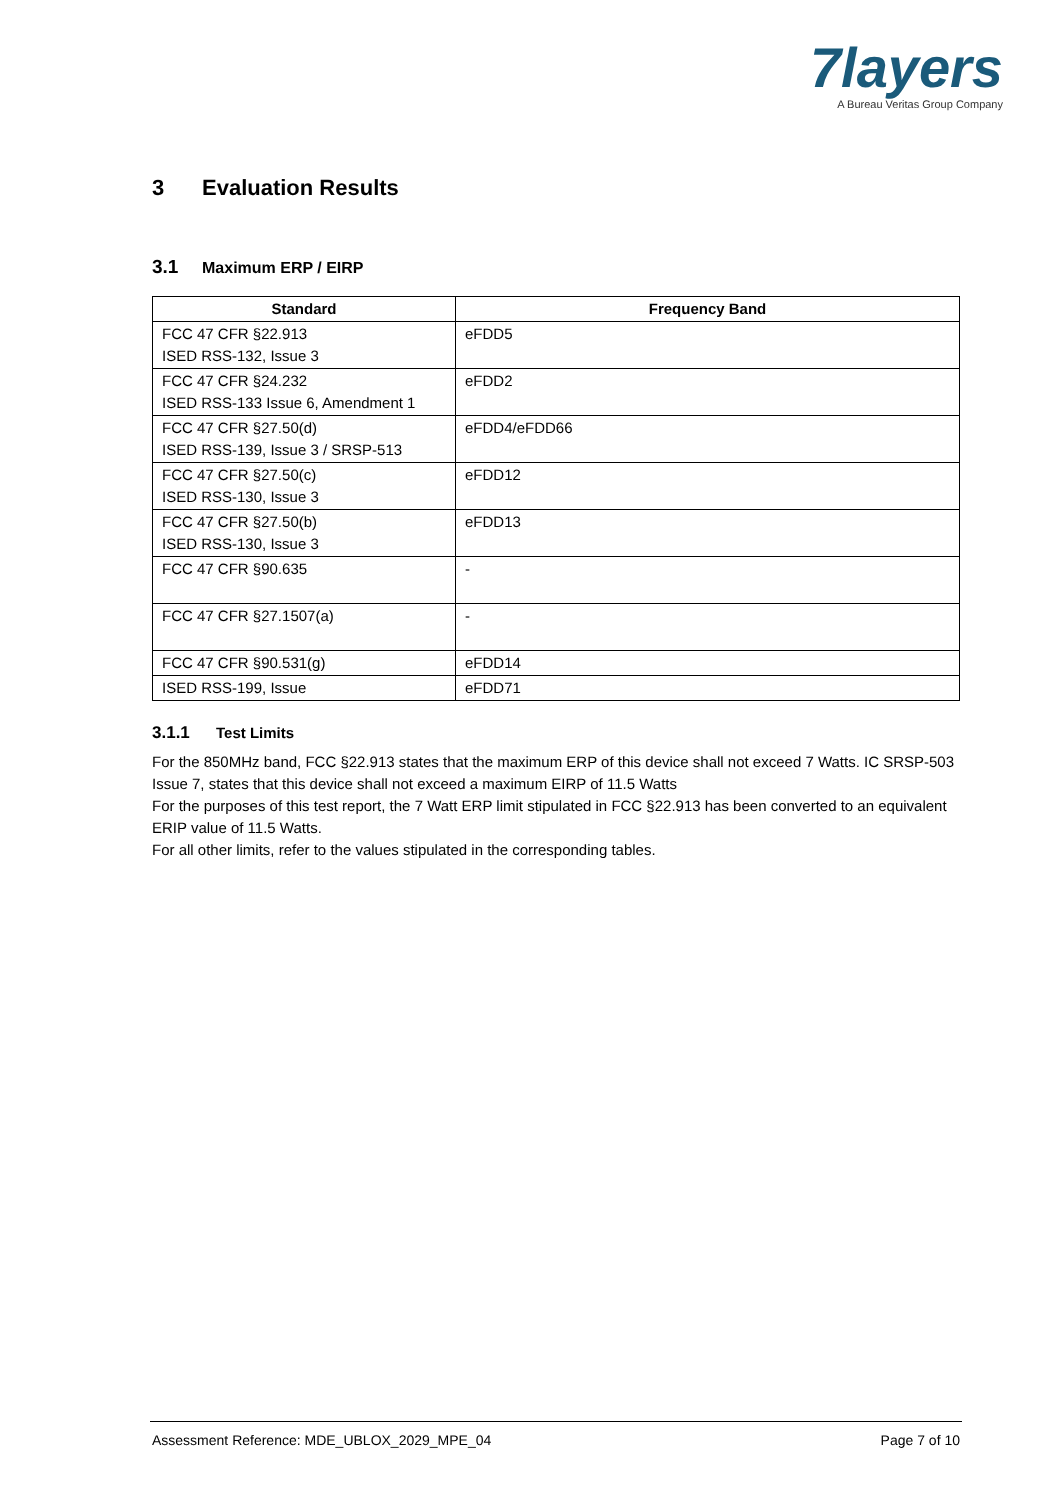7layers
A Bureau Veritas Group Company
3 Evaluation Results
3.1 Maximum ERP / EIRP
| Standard | Frequency Band |
| --- | --- |
| FCC 47 CFR §22.913 ISED RSS-132, Issue 3 | eFDD5 |
| FCC 47 CFR §24.232 ISED RSS-133 Issue 6, Amendment 1 | eFDD2 |
| FCC 47 CFR §27.50(d) ISED RSS-139, Issue 3 / SRSP-513 | eFDD4/eFDD66 |
| FCC 47 CFR §27.50(c) ISED RSS-130, Issue 3 | eFDD12 |
| FCC 47 CFR §27.50(b) ISED RSS-130, Issue 3 | eFDD13 |
| FCC 47 CFR §90.635 | - |
| FCC 47 CFR §27.1507(a) | - |
| FCC 47 CFR §90.531(g) | eFDD14 |
| ISED RSS-199, Issue | eFDD71 |
3.1.1 Test Limits
For the 850MHz band, FCC §22.913 states that the maximum ERP of this device shall not exceed 7 Watts. IC SRSP-503 Issue 7, states that this device shall not exceed a maximum EIRP of 11.5 Watts
For the purposes of this test report, the 7 Watt ERP limit stipulated in FCC §22.913 has been converted to an equivalent ERIP value of 11.5 Watts.
For all other limits, refer to the values stipulated in the corresponding tables.
Assessment Reference: MDE_UBLOX_2029_MPE_04
Page 7 of 10